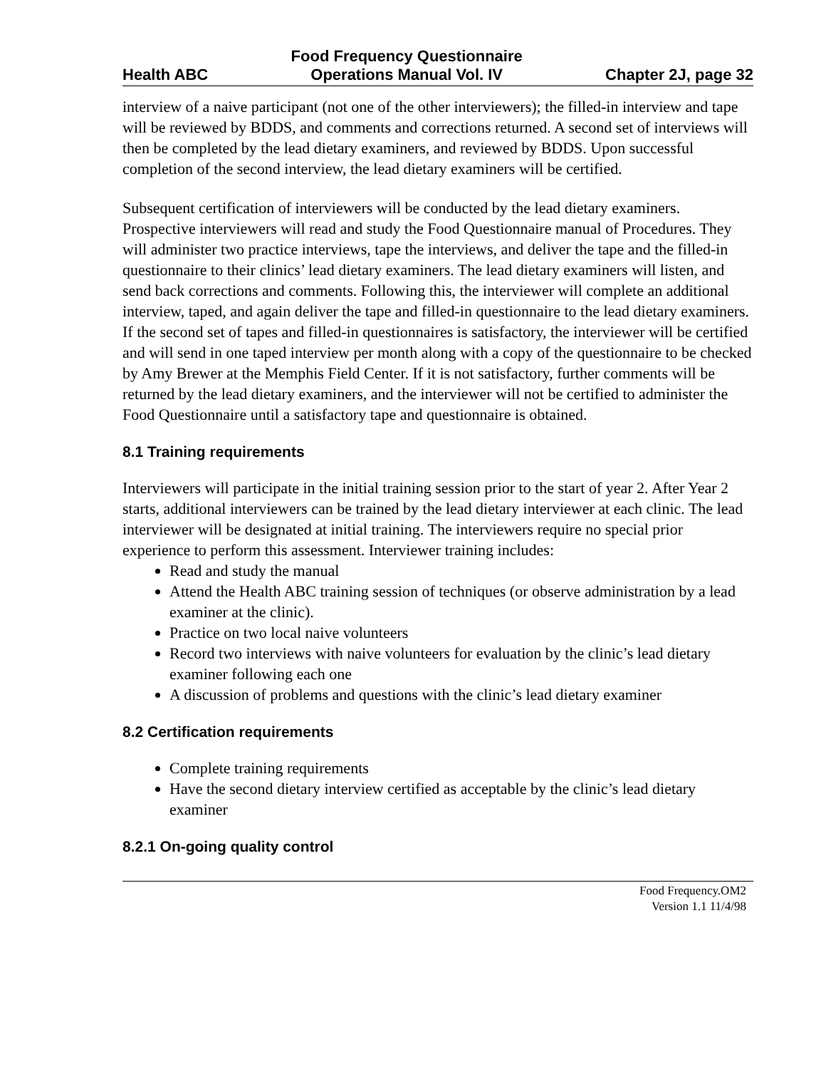Health ABC Food Frequency Questionnaire
Operations Manual Vol. IV Chapter 2J, page 32
interview of a naive participant (not one of the other interviewers); the filled-in interview and tape will be reviewed by BDDS, and comments and corrections returned. A second set of interviews will then be completed by the lead dietary examiners, and reviewed by BDDS. Upon successful completion of the second interview, the lead dietary examiners will be certified.
Subsequent certification of interviewers will be conducted by the lead dietary examiners. Prospective interviewers will read and study the Food Questionnaire manual of Procedures. They will administer two practice interviews, tape the interviews, and deliver the tape and the filled-in questionnaire to their clinics’ lead dietary examiners. The lead dietary examiners will listen, and send back corrections and comments. Following this, the interviewer will complete an additional interview, taped, and again deliver the tape and filled-in questionnaire to the lead dietary examiners. If the second set of tapes and filled-in questionnaires is satisfactory, the interviewer will be certified and will send in one taped interview per month along with a copy of the questionnaire to be checked by Amy Brewer at the Memphis Field Center. If it is not satisfactory, further comments will be returned by the lead dietary examiners, and the interviewer will not be certified to administer the Food Questionnaire until a satisfactory tape and questionnaire is obtained.
8.1 Training requirements
Interviewers will participate in the initial training session prior to the start of year 2. After Year 2 starts, additional interviewers can be trained by the lead dietary interviewer at each clinic. The lead interviewer will be designated at initial training. The interviewers require no special prior experience to perform this assessment. Interviewer training includes:
Read and study the manual
Attend the Health ABC training session of techniques (or observe administration by a lead examiner at the clinic).
Practice on two local naive volunteers
Record two interviews with naive volunteers for evaluation by the clinic’s lead dietary examiner following each one
A discussion of problems and questions with the clinic’s lead dietary examiner
8.2 Certification requirements
Complete training requirements
Have the second dietary interview certified as acceptable by the clinic’s lead dietary examiner
8.2.1 On-going quality control
Food Frequency.OM2
Version 1.1 11/4/98